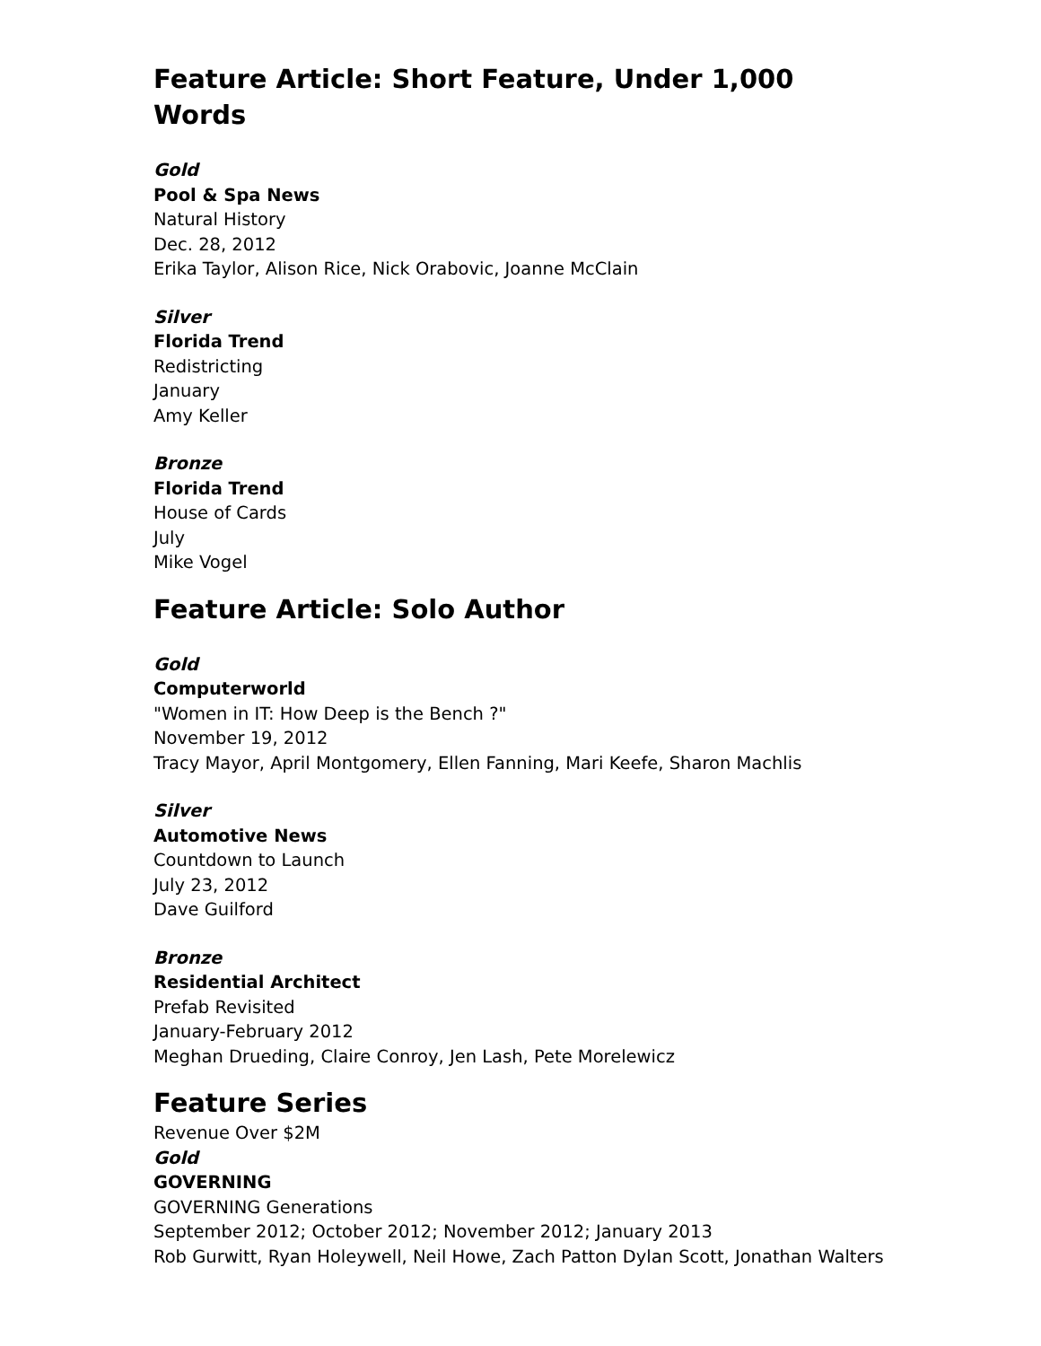Feature Article: Short Feature, Under 1,000 Words
Gold
Pool & Spa News
Natural History
Dec. 28, 2012
Erika Taylor, Alison Rice, Nick Orabovic, Joanne McClain
Silver
Florida Trend
Redistricting
January
Amy Keller
Bronze
Florida Trend
House of Cards
July
Mike Vogel
Feature Article: Solo Author
Gold
Computerworld
"Women in IT: How Deep is the Bench ?"
November 19, 2012
Tracy Mayor, April Montgomery, Ellen Fanning, Mari Keefe, Sharon Machlis
Silver
Automotive News
Countdown to Launch
July 23, 2012
Dave Guilford
Bronze
Residential Architect
Prefab Revisited
January-February 2012
Meghan Drueding, Claire Conroy, Jen Lash, Pete Morelewicz
Feature Series
Revenue Over $2M
Gold
GOVERNING
GOVERNING Generations
September 2012; October 2012; November 2012; January 2013
Rob Gurwitt, Ryan Holeywell, Neil Howe, Zach Patton Dylan Scott, Jonathan Walters